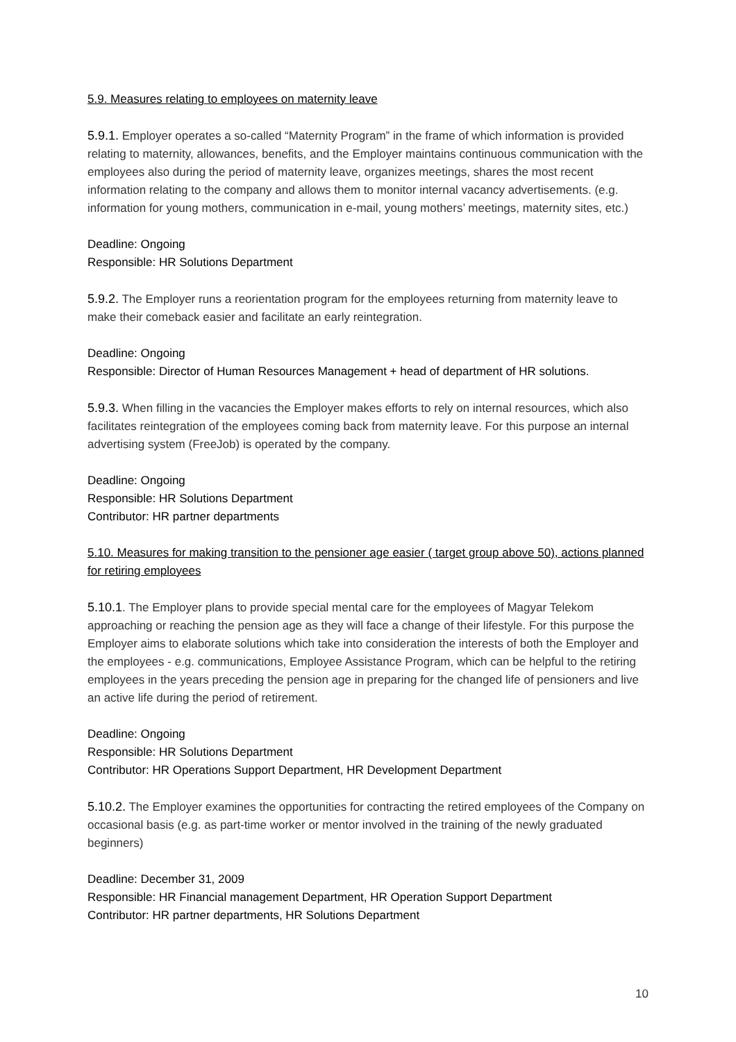5.9. Measures relating to employees on maternity leave
5.9.1. Employer operates a so-called “Maternity Program” in the frame of which information is provided relating to maternity, allowances, benefits, and the Employer maintains continuous communication with the employees also during the period of maternity leave, organizes meetings, shares the most recent information relating to the company and allows them to monitor internal vacancy advertisements. (e.g. information for young mothers, communication in e-mail, young mothers’ meetings, maternity sites, etc.)
Deadline: Ongoing
Responsible: HR Solutions Department
5.9.2. The Employer runs a reorientation program for the employees returning from maternity leave to make their comeback easier and facilitate an early reintegration.
Deadline: Ongoing
Responsible: Director of Human Resources Management + head of department of HR solutions.
5.9.3. When filling in the vacancies the Employer makes efforts to rely on internal resources, which also facilitates reintegration of the employees coming back from maternity leave. For this purpose an internal advertising system (FreeJob) is operated by the company.
Deadline: Ongoing
Responsible: HR Solutions Department
Contributor: HR partner departments
5.10. Measures for making transition to the pensioner age easier ( target group above 50), actions planned for retiring employees
5.10.1. The Employer plans to provide special mental care for the employees of Magyar Telekom approaching or reaching the pension age as they will face a change of their lifestyle. For this purpose the Employer aims to elaborate solutions which take into consideration the interests of both the Employer and the employees - e.g. communications, Employee Assistance Program, which can be helpful to the retiring employees in the years preceding the pension age in preparing for the changed life of pensioners and live an active life during the period of retirement.
Deadline: Ongoing
Responsible: HR Solutions Department
Contributor: HR Operations Support Department, HR Development Department
5.10.2. The Employer examines the opportunities for contracting the retired employees of the Company on occasional basis (e.g. as part-time worker or mentor involved in the training of the newly graduated beginners)
Deadline: December 31, 2009
Responsible: HR Financial management Department, HR Operation Support Department
Contributor: HR partner departments, HR Solutions Department
10